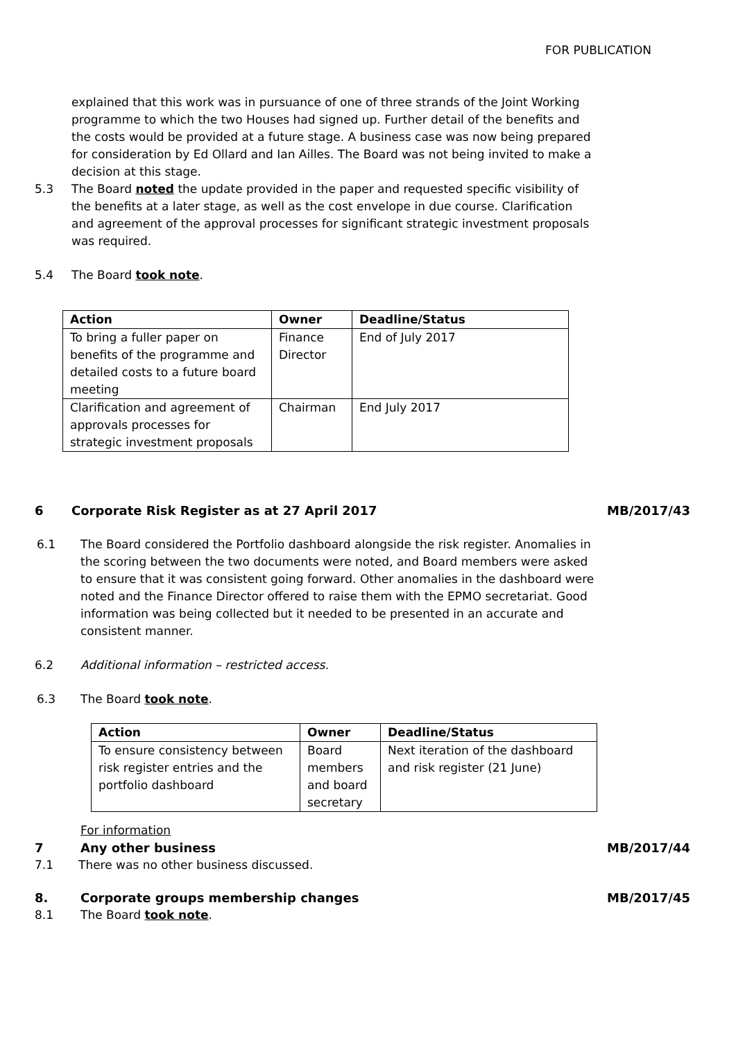FOR PUBLICATION
explained that this work was in pursuance of one of three strands of the Joint Working programme to which the two Houses had signed up. Further detail of the benefits and the costs would be provided at a future stage. A business case was now being prepared for consideration by Ed Ollard and Ian Ailles. The Board was not being invited to make a decision at this stage.
5.3 The Board noted the update provided in the paper and requested specific visibility of the benefits at a later stage, as well as the cost envelope in due course. Clarification and agreement of the approval processes for significant strategic investment proposals was required.
5.4 The Board took note.
| Action | Owner | Deadline/Status |
| --- | --- | --- |
| To bring a fuller paper on benefits of the programme and detailed costs to a future board meeting | Finance Director | End of July 2017 |
| Clarification and agreement of approvals processes for strategic investment proposals | Chairman | End July 2017 |
6 Corporate Risk Register as at 27 April 2017
MB/2017/43
6.1 The Board considered the Portfolio dashboard alongside the risk register. Anomalies in the scoring between the two documents were noted, and Board members were asked to ensure that it was consistent going forward. Other anomalies in the dashboard were noted and the Finance Director offered to raise them with the EPMO secretariat. Good information was being collected but it needed to be presented in an accurate and consistent manner.
6.2 Additional information – restricted access.
6.3 The Board took note.
| Action | Owner | Deadline/Status |
| --- | --- | --- |
| To ensure consistency between risk register entries and the portfolio dashboard | Board members and board secretary | Next iteration of the dashboard and risk register (21 June) |
For information
7 Any other business MB/2017/44
7.1 There was no other business discussed.
8. Corporate groups membership changes
MB/2017/45
8.1 The Board took note.